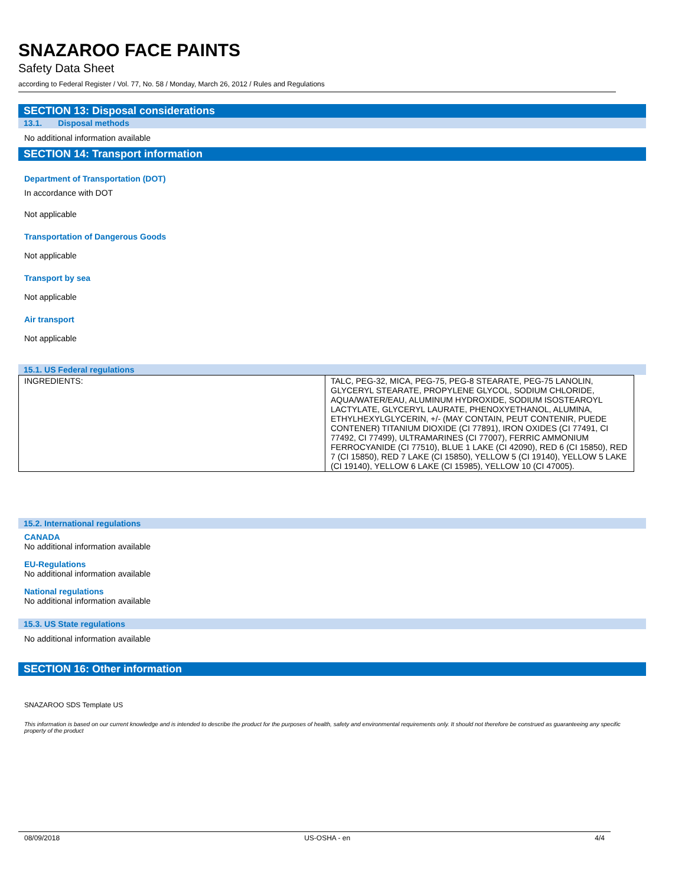SNAZAROO FACE PAINTS
Safety Data Sheet
according to Federal Register / Vol. 77, No. 58 / Monday, March 26, 2012 / Rules and Regulations
SECTION 13: Disposal considerations
13.1. Disposal methods
No additional information available
SECTION 14: Transport information
Department of Transportation (DOT)
In accordance with DOT
Not applicable
Transportation of Dangerous Goods
Not applicable
Transport by sea
Not applicable
Air transport
Not applicable
15.1. US Federal regulations
| INGREDIENTS: | TALC, PEG-32, MICA, PEG-75, PEG-8 STEARATE, PEG-75 LANOLIN, GLYCERYL STEARATE, PROPYLENE GLYCOL, SODIUM CHLORIDE, AQUA/WATER/EAU, ALUMINUM HYDROXIDE, SODIUM ISOSTEAROYL LACTYLATE, GLYCERYL LAURATE, PHENOXYETHANOL, ALUMINA, ETHYLHEXYLGLYCERIN, +/- (MAY CONTAIN, PEUT CONTENIR, PUEDE CONTENER) TITANIUM DIOXIDE (CI 77891), IRON OXIDES (CI 77491, CI 77492, CI 77499), ULTRAMARINES (CI 77007), FERRIC AMMONIUM FERROCYANIDE (CI 77510), BLUE 1 LAKE (CI 42090), RED 6 (CI 15850), RED 7 (CI 15850), RED 7 LAKE (CI 15850), YELLOW 5 (CI 19140), YELLOW 5 LAKE (CI 19140), YELLOW 6 LAKE (CI 15985), YELLOW 10 (CI 47005). |
15.2. International regulations
CANADA
No additional information available
EU-Regulations
No additional information available
National regulations
No additional information available
15.3. US State regulations
No additional information available
SECTION 16: Other information
SNAZAROO SDS Template US
This information is based on our current knowledge and is intended to describe the product for the purposes of health, safety and environmental requirements only. It should not therefore be construed as guaranteeing any specific property of the product
08/09/2018 US-OSHA - en 4/4